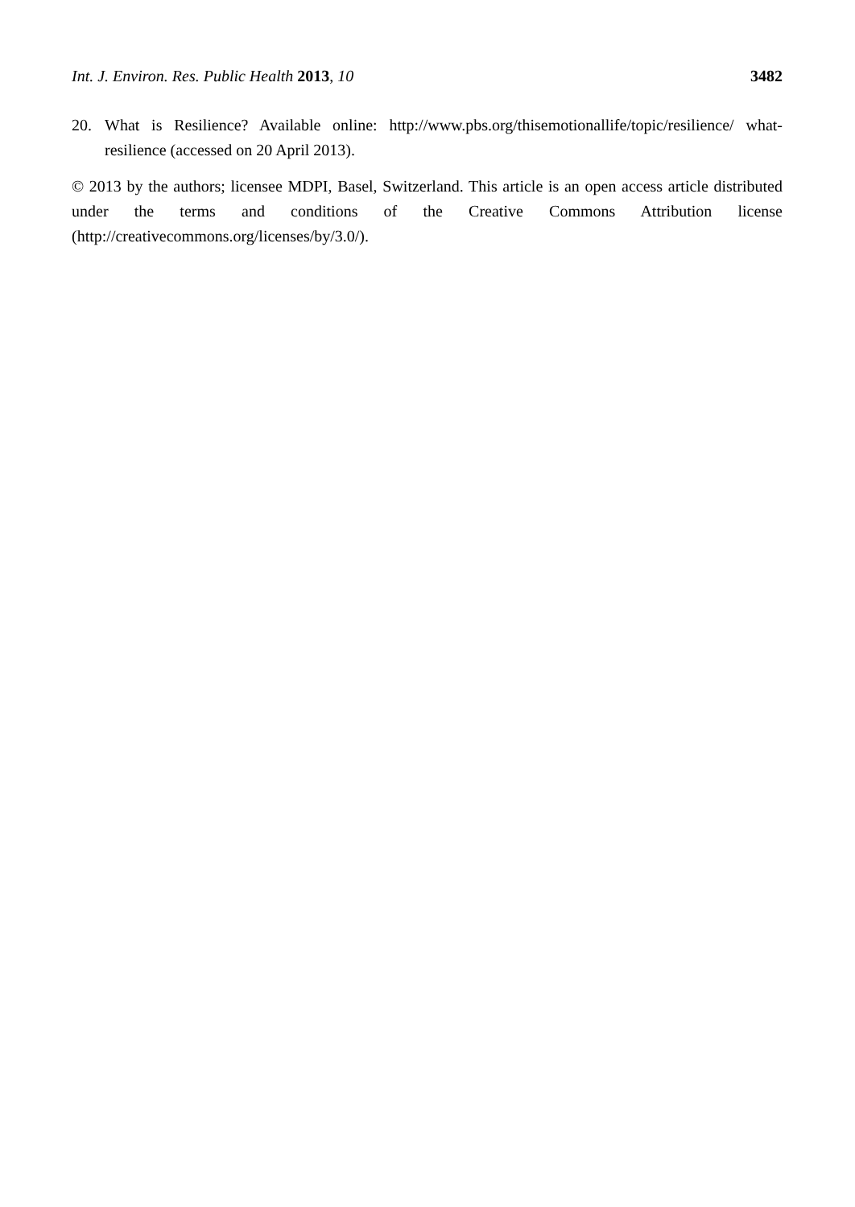Int. J. Environ. Res. Public Health 2013, 10 3482
20. What is Resilience? Available online: http://www.pbs.org/thisemotionallife/topic/resilience/ what-resilience (accessed on 20 April 2013).
© 2013 by the authors; licensee MDPI, Basel, Switzerland. This article is an open access article distributed under the terms and conditions of the Creative Commons Attribution license (http://creativecommons.org/licenses/by/3.0/).